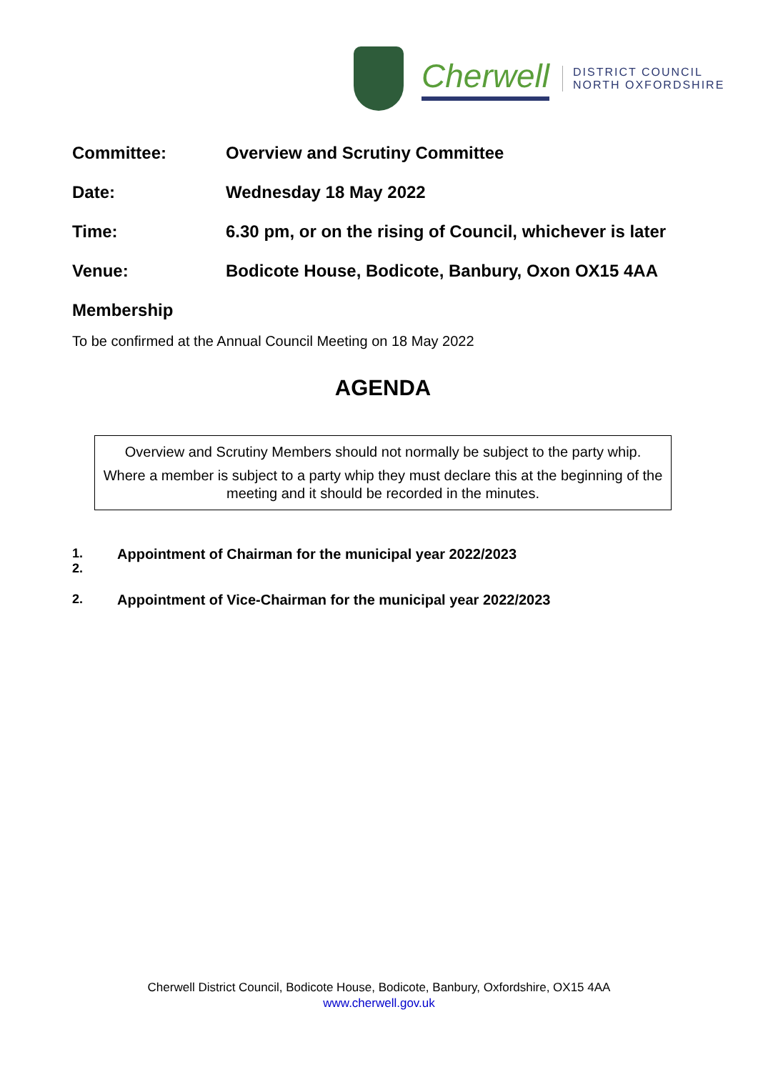Cherwell
DISTRICT COUNCIL
NORTH OXFORDSHIRE
Committee: Overview and Scrutiny Committee
Date: Wednesday 18 May 2022
Time: 6.30 pm, or on the rising of Council, whichever is later
Venue: Bodicote House, Bodicote, Banbury, Oxon OX15 4AA
Membership
To be confirmed at the Annual Council Meeting on 18 May 2022
AGENDA
Overview and Scrutiny Members should not normally be subject to the party whip.
Where a member is subject to a party whip they must declare this at the beginning of the meeting and it should be recorded in the minutes.
1.
2.
Appointment of Chairman for the municipal year 2022/2023
2. Appointment of Vice-Chairman for the municipal year 2022/2023
Cherwell District Council, Bodicote House, Bodicote, Banbury, Oxfordshire, OX15 4AA
www.cherwell.gov.uk